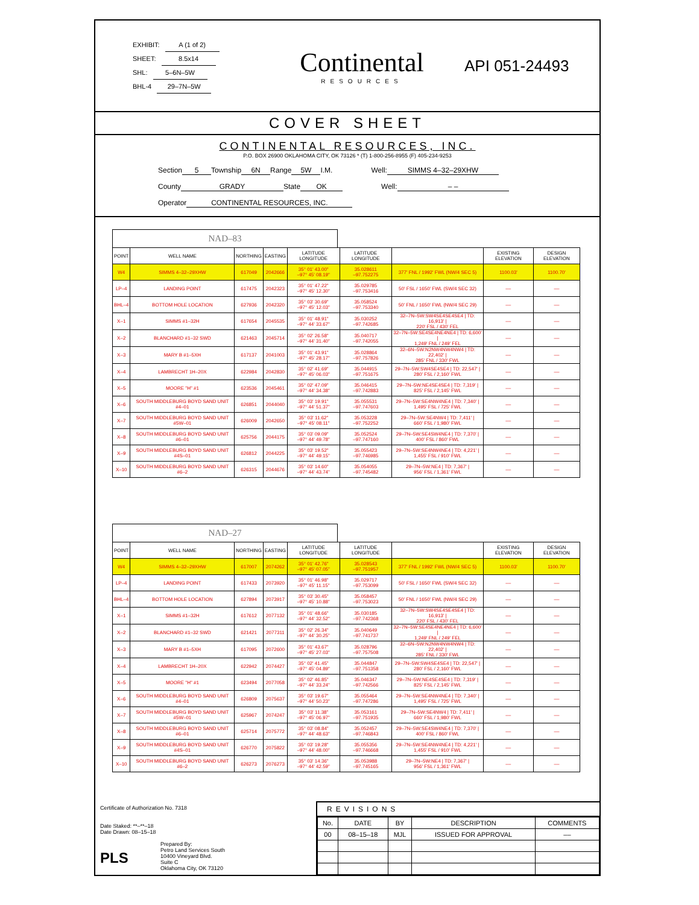EXHIBIT: A (1 of 2)
SHEET: 8.5x14
SHL: 5–6N–5W
BHL-4 29–7N–5W
Continental
RESOURCES
API 051-24493
COVER SHEET
CONTINENTAL RESOURCES, INC.
P.O. BOX 26900 OKLAHOMA CITY, OK 73126 * (T) 1-800-256-8955 (F) 405-234-9253
Section 5 Township 6N Range 5W I.M. Well: SIMMS 4–32–29XHW
County GRADY State OK Well: – –
Operator CONTINENTAL RESOURCES, INC.
NAD–83
| POINT | WELL NAME | NORTHING | EASTING | LATITUDE LONGITUDE | LATITUDE LONGITUDE | | EXISTING ELEVATION | DESIGN ELEVATION |
| --- | --- | --- | --- | --- | --- | --- | --- | --- |
| W4 | SIMMS 4–32–29XHW | 617049 | 2042666 | 35° 01' 43.00" –97° 45' 08.19" | 35.028611 –97.752275 | 377' FNL / 1992' FWL (NW/4 SEC 5) | 1100.03' | 1100.70' |
| LP–4 | LANDING POINT | 617475 | 2042323 | 35° 01' 47.22" –97° 45' 12.30" | 35.029785 –97.753416 | 50' FSL / 1650' FWL (SW/4 SEC 32) | –– | –– |
| BHL–4 | BOTTOM HOLE LOCATION | 627936 | 2042320 | 35° 03' 30.69" –97° 45' 12.03" | 35.058524 –97.753340 | 50' FNL / 1650' FWL (NW/4 SEC 29) | –– | –– |
| X–1 | SIMMS #1–32H | 617654 | 2045535 | 35° 01' 48.91" –97° 44' 33.67" | 35.030252 –97.742685 | 32–7N–5W:SW4SE4SE4SE4 / TD: 16,913' / 220' FSL / 430' FEL | –– | –– |
| X–2 | BLANCHARD #1–32 SWD | 621463 | 2045714 | 35° 02' 26.58" –97° 44' 31.40" | 35.040717 –97.742055 | 32–7N–5W:SE4SE4NE4NE4 / TD: 6,600' / 1,249' FNL / 249' FEL | –– | –– |
| X–3 | MARY B #1–5XH | 617137 | 2041003 | 35° 01' 43.91" –97° 45' 28.17" | 35.028864 –97.757826 | 32–6N–5W:N2NW4NW4NW4 / TD: 22,402' / 285' FNL / 330' FWL | –– | –– |
| X–4 | LAMBRECHT 1H–20X | 622984 | 2042830 | 35° 02' 41.69" –97° 45' 06.03" | 35.044915 –97.751675 | 29–7N–5W:SW4SE4SE4 / TD: 22,547' / 280' FSL / 2,160' FWL | –– | –– |
| X–5 | MOORE "H" #1 | 623536 | 2045461 | 35° 02' 47.09" –97° 44' 34.38" | 35.046415 –97.742883 | 29–7N–5W:NE4SE4SE4 / TD: 7,319' / 825' FSL / 2,145' FWL | –– | –– |
| X–6 | SOUTH MIDDLEBURG BOYD SAND UNIT #4–01 | 626851 | 2044040 | 35° 03' 19.91" –97° 44' 51.37" | 35.055531 –97.747603 | 29–7N–5W:SE4NW4NE4 / TD: 7,340' / 1,495' FSL / 725' FWL | –– | –– |
| X–7 | SOUTH MIDDLEBURG BOYD SAND UNIT #5W–01 | 626009 | 2042650 | 35° 03' 11.62" –97° 45' 08.11" | 35.053228 –97.752252 | 29–7N–5W:SE4NW4 / TD: 7,411' / 660' FSL / 1,980' FWL | –– | –– |
| X–8 | SOUTH MIDDLEBURG BOYD SAND UNIT #6–01 | 625756 | 2044175 | 35° 03' 09.09" –97° 44' 49.78" | 35.052524 –97.747160 | 29–7N–5W:SE4SW4NE4 / TD: 7,370' / 400' FSL / 860' FWL | –– | –– |
| X–9 | SOUTH MIDDLEBURG BOYD SAND UNIT #4S–01 | 626812 | 2044225 | 35° 03' 19.52" –97° 44' 49.15" | 35.055423 –97.746985 | 29–7N–5W:SE4NW4NE4 / TD: 4,221' / 1,455' FSL / 910' FWL | –– | –– |
| X–10 | SOUTH MIDDLEBURG BOYD SAND UNIT #6–2 | 626315 | 2044676 | 35° 03' 14.60" –97° 44' 43.74" | 35.054055 –97.745482 | 29–7N–5W:NE4 / TD: 7,367' / 956' FSL / 1,361' FWL | –– | –– |
NAD–27
| POINT | WELL NAME | NORTHING | EASTING | LATITUDE LONGITUDE | LATITUDE LONGITUDE | | EXISTING ELEVATION | DESIGN ELEVATION |
| --- | --- | --- | --- | --- | --- | --- | --- | --- |
| W4 | SIMMS 4–32–29XHW | 617007 | 2074262 | 35° 01' 42.76" –97° 45' 07.05" | 35.028543 –97.751957 | 377' FNL / 1992' FWL (NW/4 SEC 5) | 1100.03' | 1100.70' |
| LP–4 | LANDING POINT | 617433 | 2073920 | 35° 01' 46.98" –97° 45' 11.15" | 35.029717 –97.753099 | 50' FSL / 1650' FWL (SW/4 SEC 32) | –– | –– |
| BHL–4 | BOTTOM HOLE LOCATION | 627894 | 2073917 | 35° 03' 30.45" –97° 45' 10.88" | 35.058457 –97.753023 | 50' FNL / 1650' FWL (NW/4 SEC 29) | –– | –– |
| X–1 | SIMMS #1–32H | 617612 | 2077132 | 35° 01' 48.66" –97° 44' 32.52" | 35.030185 –97.742368 | 32–7N–5W:SW4SE4SE4SE4 / TD: 16,913' / 220' FSL / 430' FEL | –– | –– |
| X–2 | BLANCHARD #1–32 SWD | 621421 | 2077311 | 35° 02' 26.34" –97° 44' 30.25" | 35.040649 –97.741737 | 32–7N–5W:SE4SE4NE4NE4 / TD: 6,600' / 1,249' FNL / 249' FEL | –– | –– |
| X–3 | MARY B #1–5XH | 617095 | 2072600 | 35° 01' 43.67" –97° 45' 27.03" | 35.028796 –97.757508 | 32–6N–5W:N2NW4NW4NW4 / TD: 22,402' / 285' FNL / 330' FWL | –– | –– |
| X–4 | LAMBRECHT 1H–20X | 622942 | 2074427 | 35° 02' 41.45" –97° 45' 04.89" | 35.044847 –97.751358 | 29–7N–5W:SW4SE4SE4 / TD: 22,547' / 280' FSL / 2,160' FWL | –– | –– |
| X–5 | MOORE "H" #1 | 623494 | 2077058 | 35° 02' 46.85" –97° 44' 33.24" | 35.046347 –97.742566 | 29–7N–5W:NE4SE4SE4 / TD: 7,319' / 825' FSL / 2,145' FWL | –– | –– |
| X–6 | SOUTH MIDDLEBURG BOYD SAND UNIT #4–01 | 626809 | 2075637 | 35° 03' 19.67" –97° 44' 50.23" | 35.055464 –97.747286 | 29–7N–5W:SE4NW4NE4 / TD: 7,340' / 1,495' FSL / 725' FWL | –– | –– |
| X–7 | SOUTH MIDDLEBURG BOYD SAND UNIT #5W–01 | 625967 | 2074247 | 35° 03' 11.38" –97° 45' 06.97" | 35.053161 –97.751935 | 29–7N–5W:SE4NW4 / TD: 7,411' / 660' FSL / 1,980' FWL | –– | –– |
| X–8 | SOUTH MIDDLEBURG BOYD SAND UNIT #6–01 | 625714 | 2075772 | 35° 03' 08.84" –97° 44' 48.63" | 35.052457 –97.746843 | 29–7N–5W:SE4SW4NE4 / TD: 7,370' / 400' FSL / 860' FWL | –– | –– |
| X–9 | SOUTH MIDDLEBURG BOYD SAND UNIT #4S–01 | 626770 | 2075822 | 35° 03' 19.28" –97° 44' 48.00" | 35.055356 –97.746668 | 29–7N–5W:SE4NW4NE4 / TD: 4,221' / 1,455' FSL / 910' FWL | –– | –– |
| X–10 | SOUTH MIDDLEBURG BOYD SAND UNIT #6–2 | 626273 | 2076273 | 35° 03' 14.36" –97° 44' 42.59" | 35.053988 –97.745165 | 29–7N–5W:NE4 / TD: 7,367' / 956' FSL / 1,361' FWL | –– | –– |
Certificate of Authorization No. 7318
Date Staked: **–**–18
Date Drawn: 08–15–18
PLS
Prepared By:
Petro Land Services South
10400 Vineyard Blvd.
Suite C
Oklahoma City, OK 73120
REVISIONS
| No. | DATE | BY | DESCRIPTION | COMMENTS |
| 00 | 08–15–18 | MJL | ISSUED FOR APPROVAL | –– |